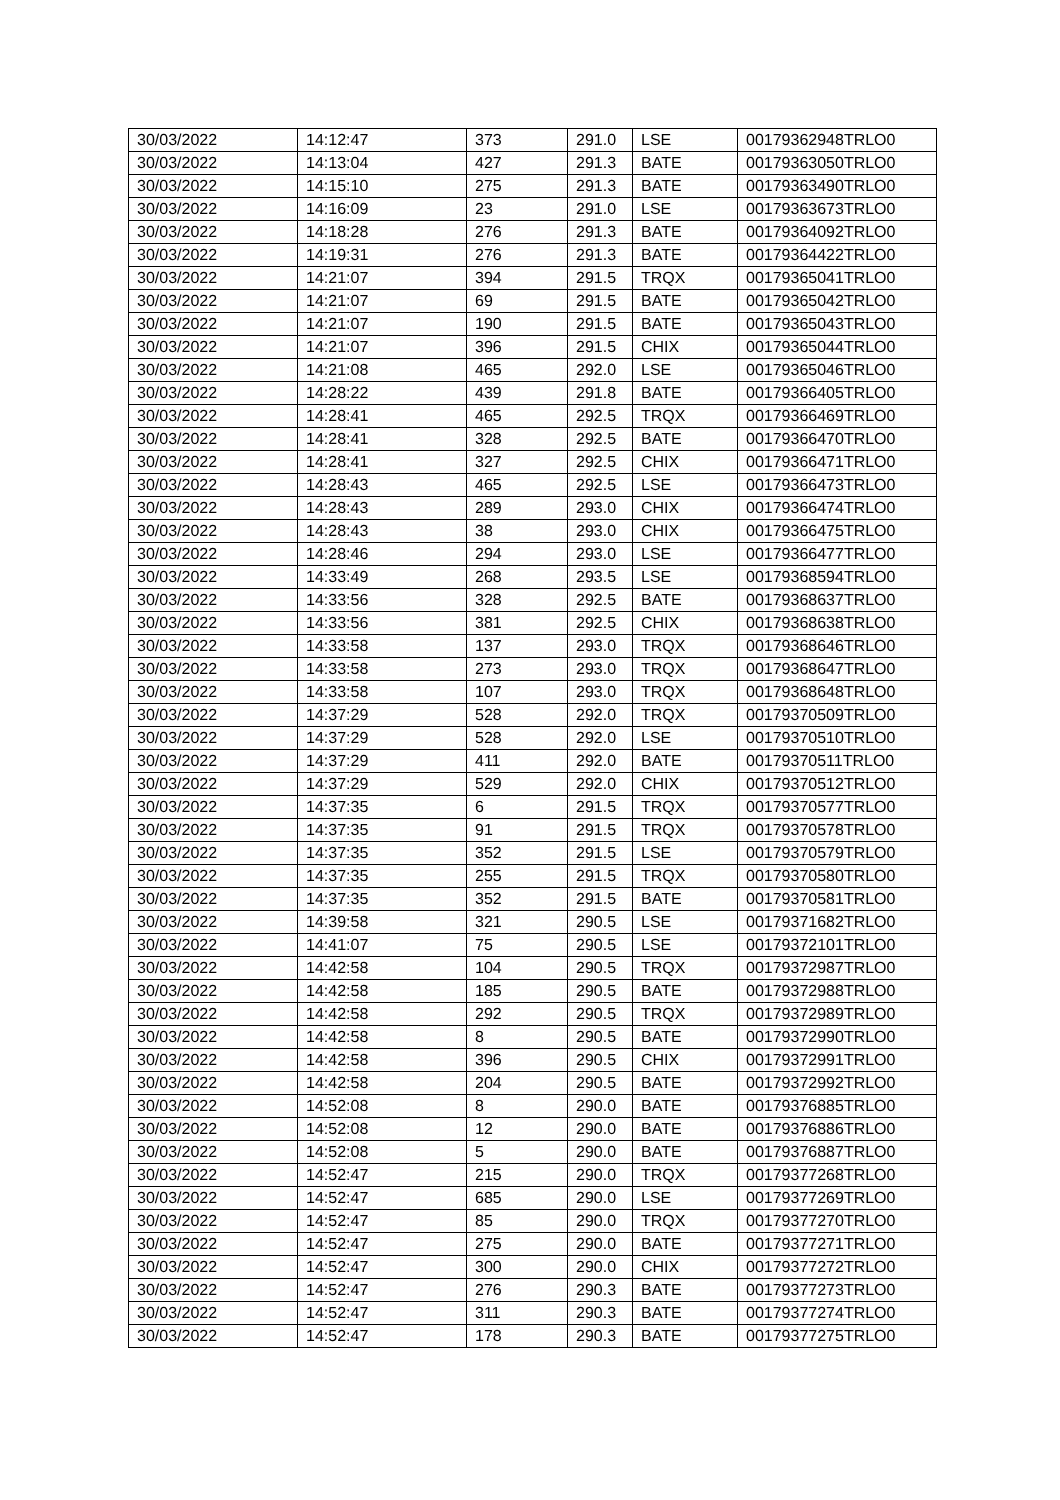| 30/03/2022 | 14:12:47 | 373 | 291.0 | LSE | 00179362948TRLO0 |
| 30/03/2022 | 14:13:04 | 427 | 291.3 | BATE | 00179363050TRLO0 |
| 30/03/2022 | 14:15:10 | 275 | 291.3 | BATE | 00179363490TRLO0 |
| 30/03/2022 | 14:16:09 | 23 | 291.0 | LSE | 00179363673TRLO0 |
| 30/03/2022 | 14:18:28 | 276 | 291.3 | BATE | 00179364092TRLO0 |
| 30/03/2022 | 14:19:31 | 276 | 291.3 | BATE | 00179364422TRLO0 |
| 30/03/2022 | 14:21:07 | 394 | 291.5 | TRQX | 00179365041TRLO0 |
| 30/03/2022 | 14:21:07 | 69 | 291.5 | BATE | 00179365042TRLO0 |
| 30/03/2022 | 14:21:07 | 190 | 291.5 | BATE | 00179365043TRLO0 |
| 30/03/2022 | 14:21:07 | 396 | 291.5 | CHIX | 00179365044TRLO0 |
| 30/03/2022 | 14:21:08 | 465 | 292.0 | LSE | 00179365046TRLO0 |
| 30/03/2022 | 14:28:22 | 439 | 291.8 | BATE | 00179366405TRLO0 |
| 30/03/2022 | 14:28:41 | 465 | 292.5 | TRQX | 00179366469TRLO0 |
| 30/03/2022 | 14:28:41 | 328 | 292.5 | BATE | 00179366470TRLO0 |
| 30/03/2022 | 14:28:41 | 327 | 292.5 | CHIX | 00179366471TRLO0 |
| 30/03/2022 | 14:28:43 | 465 | 292.5 | LSE | 00179366473TRLO0 |
| 30/03/2022 | 14:28:43 | 289 | 293.0 | CHIX | 00179366474TRLO0 |
| 30/03/2022 | 14:28:43 | 38 | 293.0 | CHIX | 00179366475TRLO0 |
| 30/03/2022 | 14:28:46 | 294 | 293.0 | LSE | 00179366477TRLO0 |
| 30/03/2022 | 14:33:49 | 268 | 293.5 | LSE | 00179368594TRLO0 |
| 30/03/2022 | 14:33:56 | 328 | 292.5 | BATE | 00179368637TRLO0 |
| 30/03/2022 | 14:33:56 | 381 | 292.5 | CHIX | 00179368638TRLO0 |
| 30/03/2022 | 14:33:58 | 137 | 293.0 | TRQX | 00179368646TRLO0 |
| 30/03/2022 | 14:33:58 | 273 | 293.0 | TRQX | 00179368647TRLO0 |
| 30/03/2022 | 14:33:58 | 107 | 293.0 | TRQX | 00179368648TRLO0 |
| 30/03/2022 | 14:37:29 | 528 | 292.0 | TRQX | 00179370509TRLO0 |
| 30/03/2022 | 14:37:29 | 528 | 292.0 | LSE | 00179370510TRLO0 |
| 30/03/2022 | 14:37:29 | 411 | 292.0 | BATE | 00179370511TRLO0 |
| 30/03/2022 | 14:37:29 | 529 | 292.0 | CHIX | 00179370512TRLO0 |
| 30/03/2022 | 14:37:35 | 6 | 291.5 | TRQX | 00179370577TRLO0 |
| 30/03/2022 | 14:37:35 | 91 | 291.5 | TRQX | 00179370578TRLO0 |
| 30/03/2022 | 14:37:35 | 352 | 291.5 | LSE | 00179370579TRLO0 |
| 30/03/2022 | 14:37:35 | 255 | 291.5 | TRQX | 00179370580TRLO0 |
| 30/03/2022 | 14:37:35 | 352 | 291.5 | BATE | 00179370581TRLO0 |
| 30/03/2022 | 14:39:58 | 321 | 290.5 | LSE | 00179371682TRLO0 |
| 30/03/2022 | 14:41:07 | 75 | 290.5 | LSE | 00179372101TRLO0 |
| 30/03/2022 | 14:42:58 | 104 | 290.5 | TRQX | 00179372987TRLO0 |
| 30/03/2022 | 14:42:58 | 185 | 290.5 | BATE | 00179372988TRLO0 |
| 30/03/2022 | 14:42:58 | 292 | 290.5 | TRQX | 00179372989TRLO0 |
| 30/03/2022 | 14:42:58 | 8 | 290.5 | BATE | 00179372990TRLO0 |
| 30/03/2022 | 14:42:58 | 396 | 290.5 | CHIX | 00179372991TRLO0 |
| 30/03/2022 | 14:42:58 | 204 | 290.5 | BATE | 00179372992TRLO0 |
| 30/03/2022 | 14:52:08 | 8 | 290.0 | BATE | 00179376885TRLO0 |
| 30/03/2022 | 14:52:08 | 12 | 290.0 | BATE | 00179376886TRLO0 |
| 30/03/2022 | 14:52:08 | 5 | 290.0 | BATE | 00179376887TRLO0 |
| 30/03/2022 | 14:52:47 | 215 | 290.0 | TRQX | 00179377268TRLO0 |
| 30/03/2022 | 14:52:47 | 685 | 290.0 | LSE | 00179377269TRLO0 |
| 30/03/2022 | 14:52:47 | 85 | 290.0 | TRQX | 00179377270TRLO0 |
| 30/03/2022 | 14:52:47 | 275 | 290.0 | BATE | 00179377271TRLO0 |
| 30/03/2022 | 14:52:47 | 300 | 290.0 | CHIX | 00179377272TRLO0 |
| 30/03/2022 | 14:52:47 | 276 | 290.3 | BATE | 00179377273TRLO0 |
| 30/03/2022 | 14:52:47 | 311 | 290.3 | BATE | 00179377274TRLO0 |
| 30/03/2022 | 14:52:47 | 178 | 290.3 | BATE | 00179377275TRLO0 |